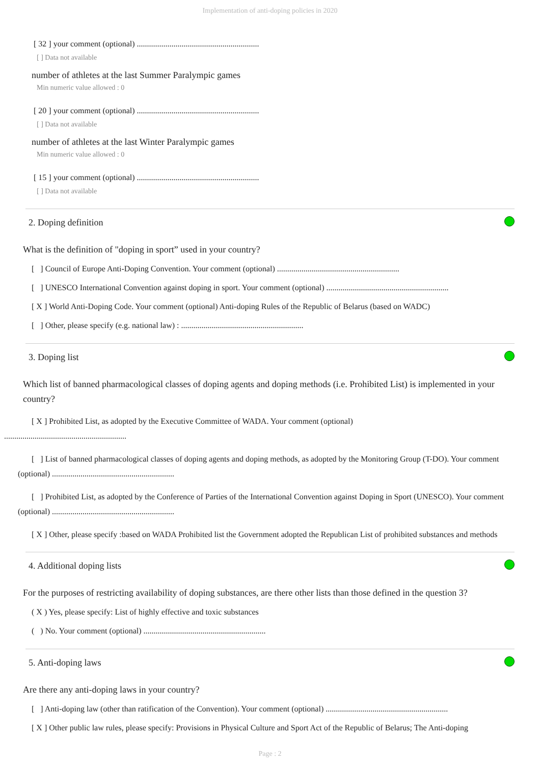Implementation of anti-doping policies in 2020
[ 32 ] your comment (optional) ............................................................
[ ] Data not available
number of athletes at the last Summer Paralympic games
Min numeric value allowed : 0
[ 20 ] your comment (optional) ............................................................
[ ] Data not available
number of athletes at the last Winter Paralympic games
Min numeric value allowed : 0
[ 15 ] your comment (optional) ............................................................
[ ] Data not available
2. Doping definition
What is the definition of "doping in sport” used in your country?
[ ] Council of Europe Anti-Doping Convention. Your comment (optional) ............................................................
[ ] UNESCO International Convention against doping in sport. Your comment (optional) ............................................................
[ X ] World Anti-Doping Code. Your comment (optional) Anti-doping Rules of the Republic of Belarus (based on WADC)
[ ] Other, please specify (e.g. national law) : ............................................................
3. Doping list
Which list of banned pharmacological classes of doping agents and doping methods (i.e. Prohibited List) is implemented in your country?
[ X ] Prohibited List, as adopted by the Executive Committee of WADA. Your comment (optional)
............................................................
[ ] List of banned pharmacological classes of doping agents and doping methods, as adopted by the Monitoring Group (T-DO). Your comment (optional) ............................................................
[ ] Prohibited List, as adopted by the Conference of Parties of the International Convention against Doping in Sport (UNESCO). Your comment (optional) ............................................................
[ X ] Other, please specify :based on WADA Prohibited list the Government adopted the Republican List of prohibited substances and methods
4. Additional doping lists
For the purposes of restricting availability of doping substances, are there other lists than those defined in the question 3?
( X ) Yes, please specify: List of highly effective and toxic substances
( ) No. Your comment (optional) ............................................................
5. Anti-doping laws
Are there any anti-doping laws in your country?
[ ] Anti-doping law (other than ratification of the Convention). Your comment (optional) ............................................................
[ X ] Other public law rules, please specify: Provisions in Physical Culture and Sport Act of the Republic of Belarus; The Anti-doping
Page : 2